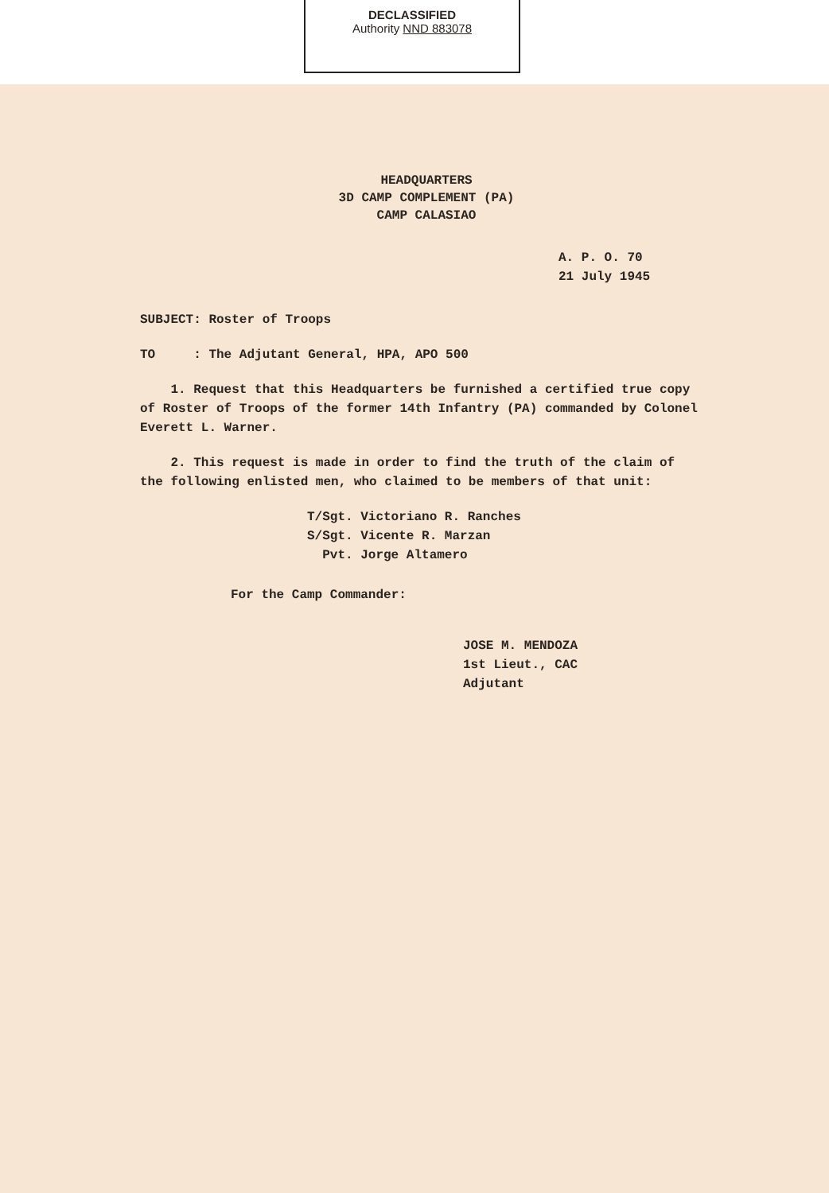DECLASSIFIED
Authority NND 883078
HEADQUARTERS
3D CAMP COMPLEMENT (PA)
CAMP CALASIAO
A. P. O. 70
21 July 1945
SUBJECT: Roster of Troops
TO : The Adjutant General, HPA, APO 500
1. Request that this Headquarters be furnished a certified true copy of Roster of Troops of the former 14th Infantry (PA) commanded by Colonel Everett L. Warner.
2. This request is made in order to find the truth of the claim of the following enlisted men, who claimed to be members of that unit:
T/Sgt. Victoriano R. Ranches
S/Sgt. Vicente R. Marzan
Pvt. Jorge Altamero
For the Camp Commander:
JOSE M. MENDOZA
1st Lieut., CAC
Adjutant